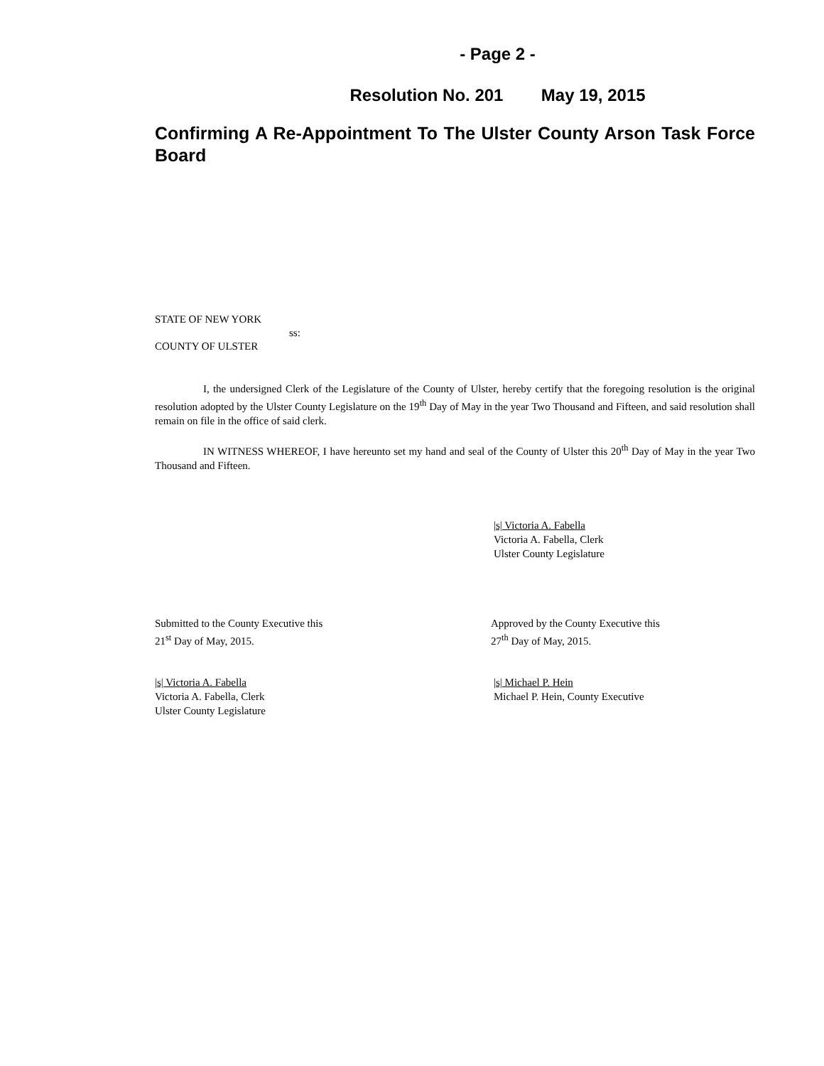- Page 2 -
Resolution No. 201 May 19, 2015
Confirming A Re-Appointment To The Ulster County Arson Task Force Board
STATE OF NEW YORK
ss:
COUNTY OF ULSTER
I, the undersigned Clerk of the Legislature of the County of Ulster, hereby certify that the foregoing resolution is the original resolution adopted by the Ulster County Legislature on the 19<sup>th</sup> Day of May in the year Two Thousand and Fifteen, and said resolution shall remain on file in the office of said clerk.
IN WITNESS WHEREOF, I have hereunto set my hand and seal of the County of Ulster this 20<sup>th</sup> Day of May in the year Two Thousand and Fifteen.
|s| Victoria A. Fabella
Victoria A. Fabella, Clerk
Ulster County Legislature
Submitted to the County Executive this
21<sup>st</sup> Day of May, 2015.
Approved by the County Executive this
27<sup>th</sup> Day of May, 2015.
|s| Victoria A. Fabella
Victoria A. Fabella, Clerk
Ulster County Legislature
|s| Michael P. Hein
Michael P. Hein, County Executive